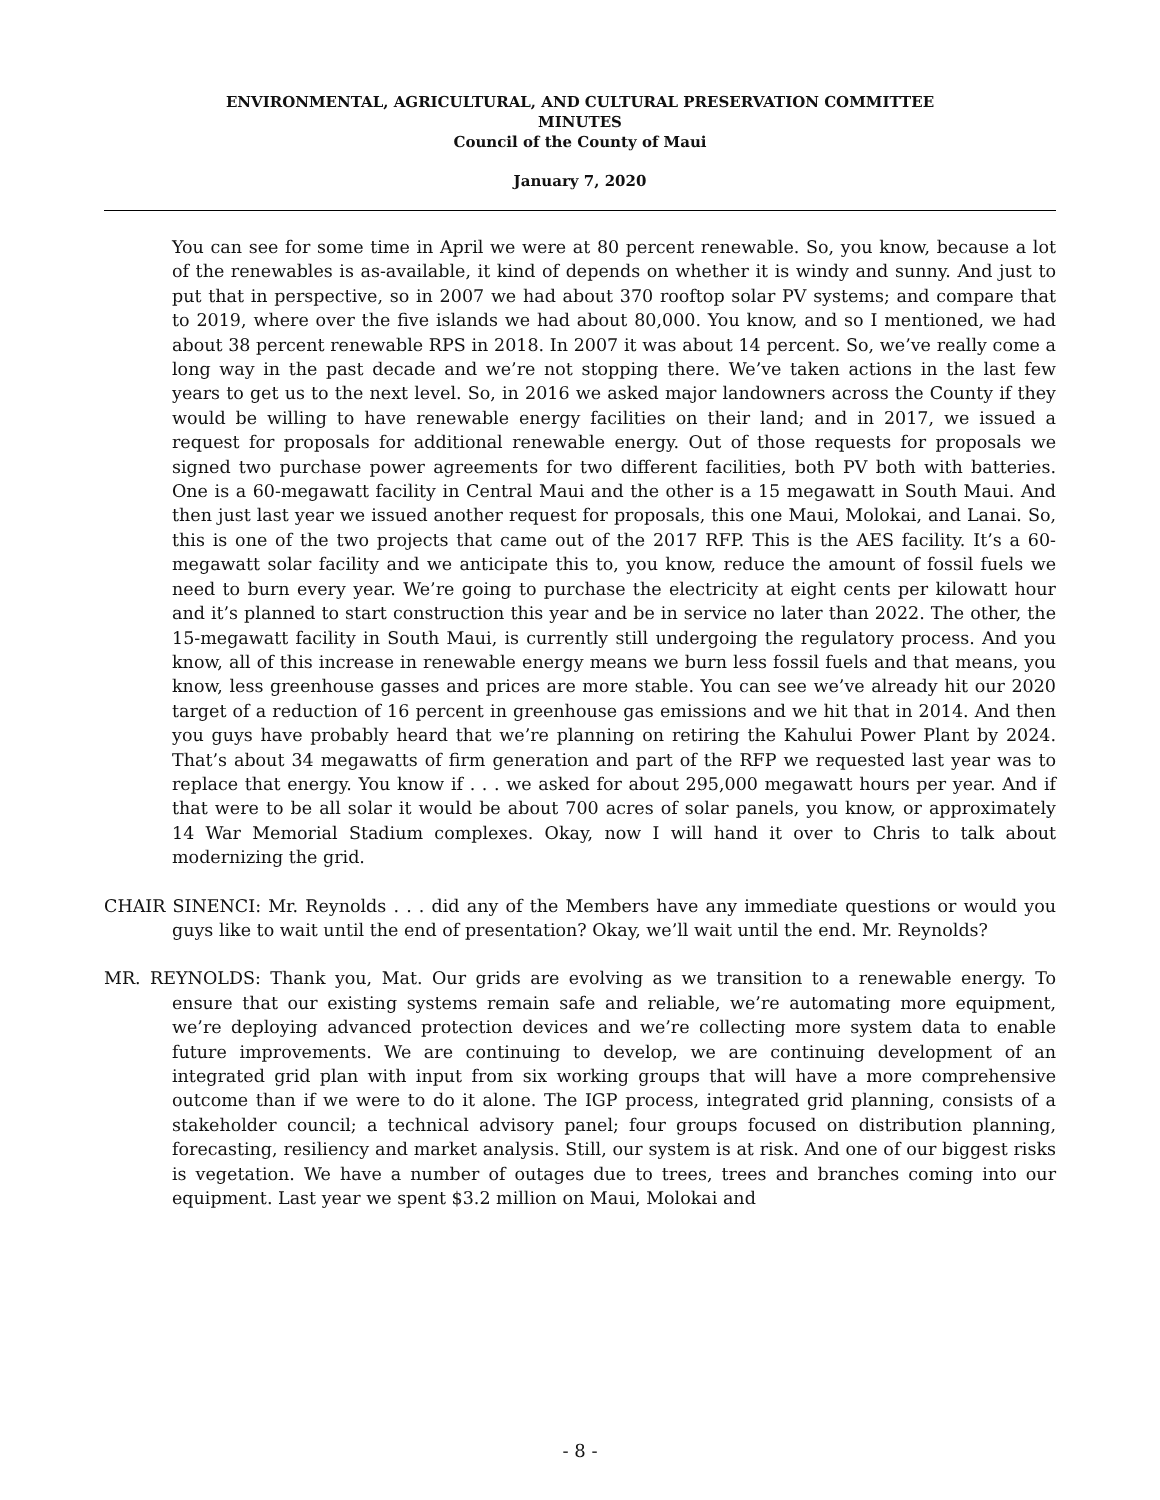ENVIRONMENTAL, AGRICULTURAL, AND CULTURAL PRESERVATION COMMITTEE
MINUTES
Council of the County of Maui
January 7, 2020
You can see for some time in April we were at 80 percent renewable. So, you know, because a lot of the renewables is as-available, it kind of depends on whether it is windy and sunny. And just to put that in perspective, so in 2007 we had about 370 rooftop solar PV systems; and compare that to 2019, where over the five islands we had about 80,000. You know, and so I mentioned, we had about 38 percent renewable RPS in 2018. In 2007 it was about 14 percent. So, we’ve really come a long way in the past decade and we’re not stopping there. We’ve taken actions in the last few years to get us to the next level. So, in 2016 we asked major landowners across the County if they would be willing to have renewable energy facilities on their land; and in 2017, we issued a request for proposals for additional renewable energy. Out of those requests for proposals we signed two purchase power agreements for two different facilities, both PV both with batteries. One is a 60-megawatt facility in Central Maui and the other is a 15 megawatt in South Maui. And then just last year we issued another request for proposals, this one Maui, Molokai, and Lanai. So, this is one of the two projects that came out of the 2017 RFP. This is the AES facility. It’s a 60-megawatt solar facility and we anticipate this to, you know, reduce the amount of fossil fuels we need to burn every year. We’re going to purchase the electricity at eight cents per kilowatt hour and it’s planned to start construction this year and be in service no later than 2022. The other, the 15-megawatt facility in South Maui, is currently still undergoing the regulatory process. And you know, all of this increase in renewable energy means we burn less fossil fuels and that means, you know, less greenhouse gasses and prices are more stable. You can see we’ve already hit our 2020 target of a reduction of 16 percent in greenhouse gas emissions and we hit that in 2014. And then you guys have probably heard that we’re planning on retiring the Kahului Power Plant by 2024. That’s about 34 megawatts of firm generation and part of the RFP we requested last year was to replace that energy. You know if . . . we asked for about 295,000 megawatt hours per year. And if that were to be all solar it would be about 700 acres of solar panels, you know, or approximately 14 War Memorial Stadium complexes. Okay, now I will hand it over to Chris to talk about modernizing the grid.
CHAIR SINENCI: Mr. Reynolds . . . did any of the Members have any immediate questions or would you guys like to wait until the end of presentation? Okay, we’ll wait until the end. Mr. Reynolds?
MR. REYNOLDS: Thank you, Mat. Our grids are evolving as we transition to a renewable energy. To ensure that our existing systems remain safe and reliable, we’re automating more equipment, we’re deploying advanced protection devices and we’re collecting more system data to enable future improvements. We are continuing to develop, we are continuing development of an integrated grid plan with input from six working groups that will have a more comprehensive outcome than if we were to do it alone. The IGP process, integrated grid planning, consists of a stakeholder council; a technical advisory panel; four groups focused on distribution planning, forecasting, resiliency and market analysis. Still, our system is at risk. And one of our biggest risks is vegetation. We have a number of outages due to trees, trees and branches coming into our equipment. Last year we spent $3.2 million on Maui, Molokai and
- 8 -